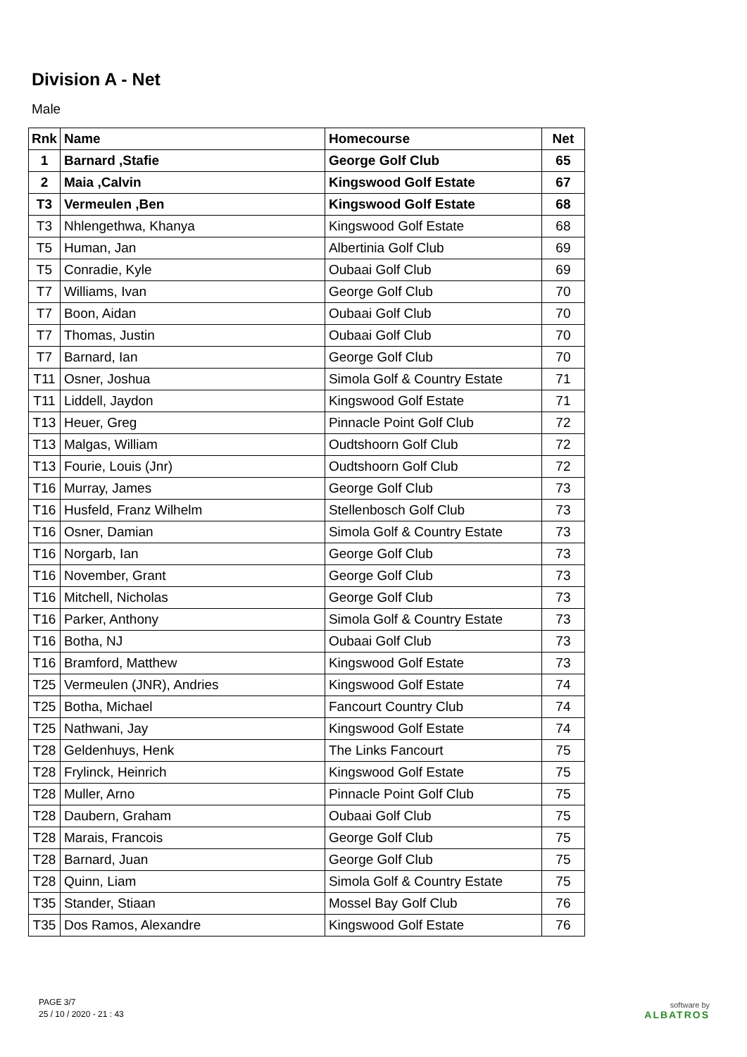Division A - Net
Male
| Rnk | Name | Homecourse | Net |
| --- | --- | --- | --- |
| 1 | Barnard ,Stafie | George Golf Club | 65 |
| 2 | Maia ,Calvin | Kingswood Golf Estate | 67 |
| T3 | Vermeulen ,Ben | Kingswood Golf Estate | 68 |
| T3 | Nhlengethwa, Khanya | Kingswood Golf Estate | 68 |
| T5 | Human, Jan | Albertinia Golf Club | 69 |
| T5 | Conradie, Kyle | Oubaai Golf Club | 69 |
| T7 | Williams, Ivan | George Golf Club | 70 |
| T7 | Boon, Aidan | Oubaai Golf Club | 70 |
| T7 | Thomas, Justin | Oubaai Golf Club | 70 |
| T7 | Barnard, Ian | George Golf Club | 70 |
| T11 | Osner, Joshua | Simola Golf & Country Estate | 71 |
| T11 | Liddell, Jaydon | Kingswood Golf Estate | 71 |
| T13 | Heuer, Greg | Pinnacle Point Golf Club | 72 |
| T13 | Malgas, William | Oudtshoorn Golf Club | 72 |
| T13 | Fourie, Louis (Jnr) | Oudtshoorn Golf Club | 72 |
| T16 | Murray, James | George Golf Club | 73 |
| T16 | Husfeld, Franz Wilhelm | Stellenbosch Golf Club | 73 |
| T16 | Osner, Damian | Simola Golf & Country Estate | 73 |
| T16 | Norgarb, Ian | George Golf Club | 73 |
| T16 | November, Grant | George Golf Club | 73 |
| T16 | Mitchell, Nicholas | George Golf Club | 73 |
| T16 | Parker, Anthony | Simola Golf & Country Estate | 73 |
| T16 | Botha, NJ | Oubaai Golf Club | 73 |
| T16 | Bramford, Matthew | Kingswood Golf Estate | 73 |
| T25 | Vermeulen (JNR), Andries | Kingswood Golf Estate | 74 |
| T25 | Botha, Michael | Fancourt Country Club | 74 |
| T25 | Nathwani, Jay | Kingswood Golf Estate | 74 |
| T28 | Geldenhuys, Henk | The Links Fancourt | 75 |
| T28 | Frylinck, Heinrich | Kingswood Golf Estate | 75 |
| T28 | Muller, Arno | Pinnacle Point Golf Club | 75 |
| T28 | Daubern, Graham | Oubaai Golf Club | 75 |
| T28 | Marais, Francois | George Golf Club | 75 |
| T28 | Barnard, Juan | George Golf Club | 75 |
| T28 | Quinn, Liam | Simola Golf & Country Estate | 75 |
| T35 | Stander, Stiaan | Mossel Bay Golf Club | 76 |
| T35 | Dos Ramos, Alexandre | Kingswood Golf Estate | 76 |
PAGE 3/7
25 / 10 / 2020 - 21 : 43
software by
ALBATROS